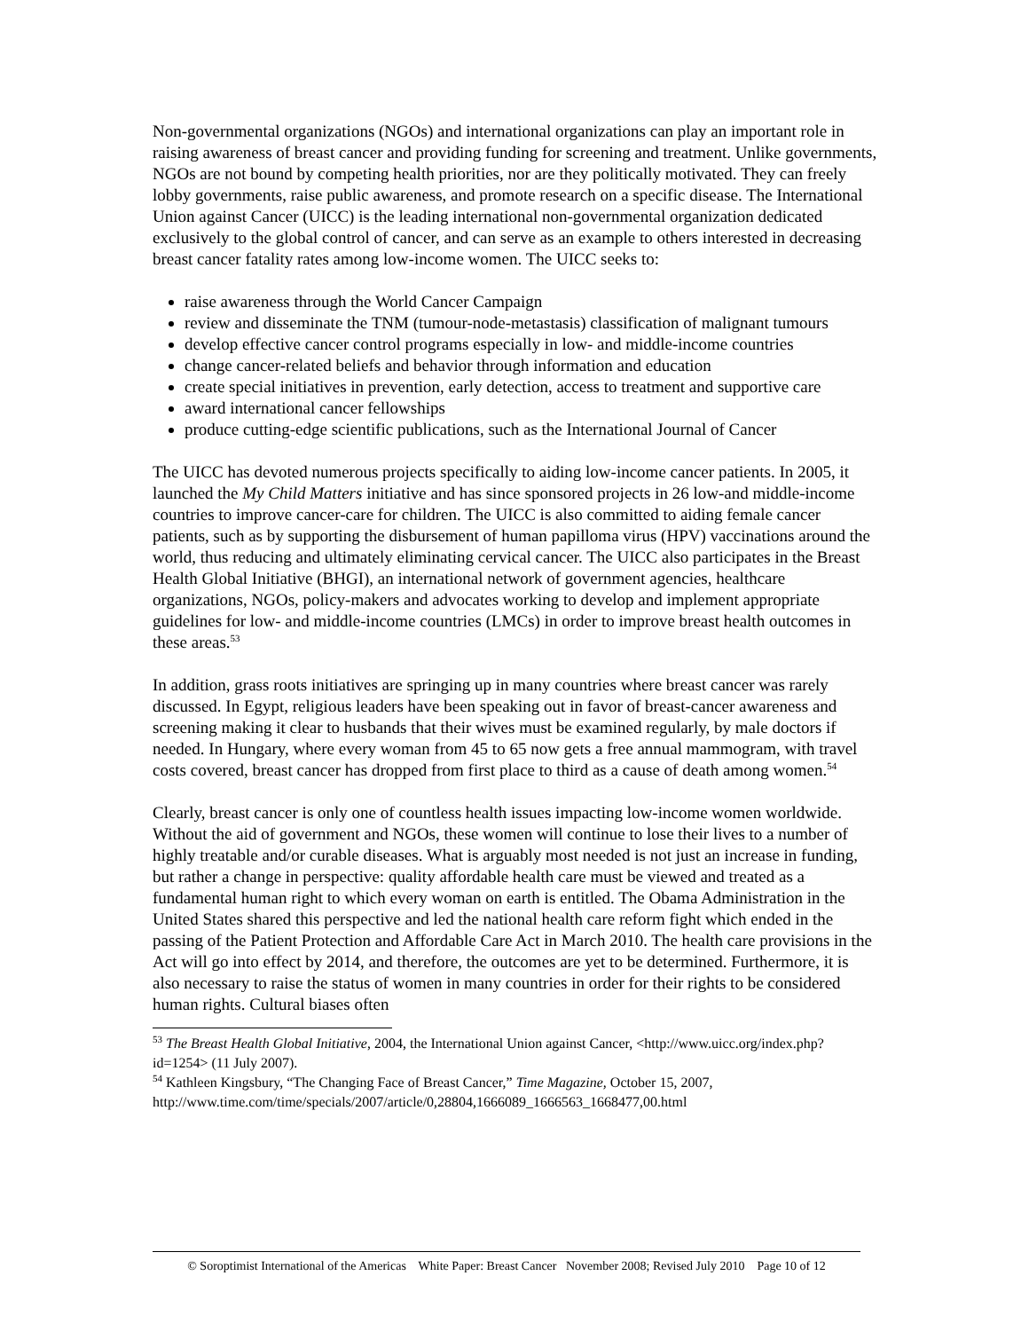Non-governmental organizations (NGOs) and international organizations can play an important role in raising awareness of breast cancer and providing funding for screening and treatment. Unlike governments, NGOs are not bound by competing health priorities, nor are they politically motivated. They can freely lobby governments, raise public awareness, and promote research on a specific disease. The International Union against Cancer (UICC) is the leading international non-governmental organization dedicated exclusively to the global control of cancer, and can serve as an example to others interested in decreasing breast cancer fatality rates among low-income women. The UICC seeks to:
raise awareness through the World Cancer Campaign
review and disseminate the TNM (tumour-node-metastasis) classification of malignant tumours
develop effective cancer control programs especially in low- and middle-income countries
change cancer-related beliefs and behavior through information and education
create special initiatives in prevention, early detection, access to treatment and supportive care
award international cancer fellowships
produce cutting-edge scientific publications, such as the International Journal of Cancer
The UICC has devoted numerous projects specifically to aiding low-income cancer patients. In 2005, it launched the My Child Matters initiative and has since sponsored projects in 26 low-and middle-income countries to improve cancer-care for children. The UICC is also committed to aiding female cancer patients, such as by supporting the disbursement of human papilloma virus (HPV) vaccinations around the world, thus reducing and ultimately eliminating cervical cancer. The UICC also participates in the Breast Health Global Initiative (BHGI), an international network of government agencies, healthcare organizations, NGOs, policy-makers and advocates working to develop and implement appropriate guidelines for low- and middle-income countries (LMCs) in order to improve breast health outcomes in these areas.<sup>53</sup>
In addition, grass roots initiatives are springing up in many countries where breast cancer was rarely discussed. In Egypt, religious leaders have been speaking out in favor of breast-cancer awareness and screening making it clear to husbands that their wives must be examined regularly, by male doctors if needed. In Hungary, where every woman from 45 to 65 now gets a free annual mammogram, with travel costs covered, breast cancer has dropped from first place to third as a cause of death among women.<sup>54</sup>
Clearly, breast cancer is only one of countless health issues impacting low-income women worldwide. Without the aid of government and NGOs, these women will continue to lose their lives to a number of highly treatable and/or curable diseases. What is arguably most needed is not just an increase in funding, but rather a change in perspective: quality affordable health care must be viewed and treated as a fundamental human right to which every woman on earth is entitled. The Obama Administration in the United States shared this perspective and led the national health care reform fight which ended in the passing of the Patient Protection and Affordable Care Act in March 2010. The health care provisions in the Act will go into effect by 2014, and therefore, the outcomes are yet to be determined. Furthermore, it is also necessary to raise the status of women in many countries in order for their rights to be considered human rights. Cultural biases often
<sup>53</sup> The Breast Health Global Initiative, 2004, the International Union against Cancer, <http://www.uicc.org/index.php?id=1254> (11 July 2007).
<sup>54</sup> Kathleen Kingsbury, “The Changing Face of Breast Cancer,” Time Magazine, October 15, 2007, http://www.time.com/time/specials/2007/article/0,28804,1666089_1666563_1668477,00.html
© Soroptimist International of the Americas White Paper: Breast Cancer November 2008; Revised July 2010 Page 10 of 12